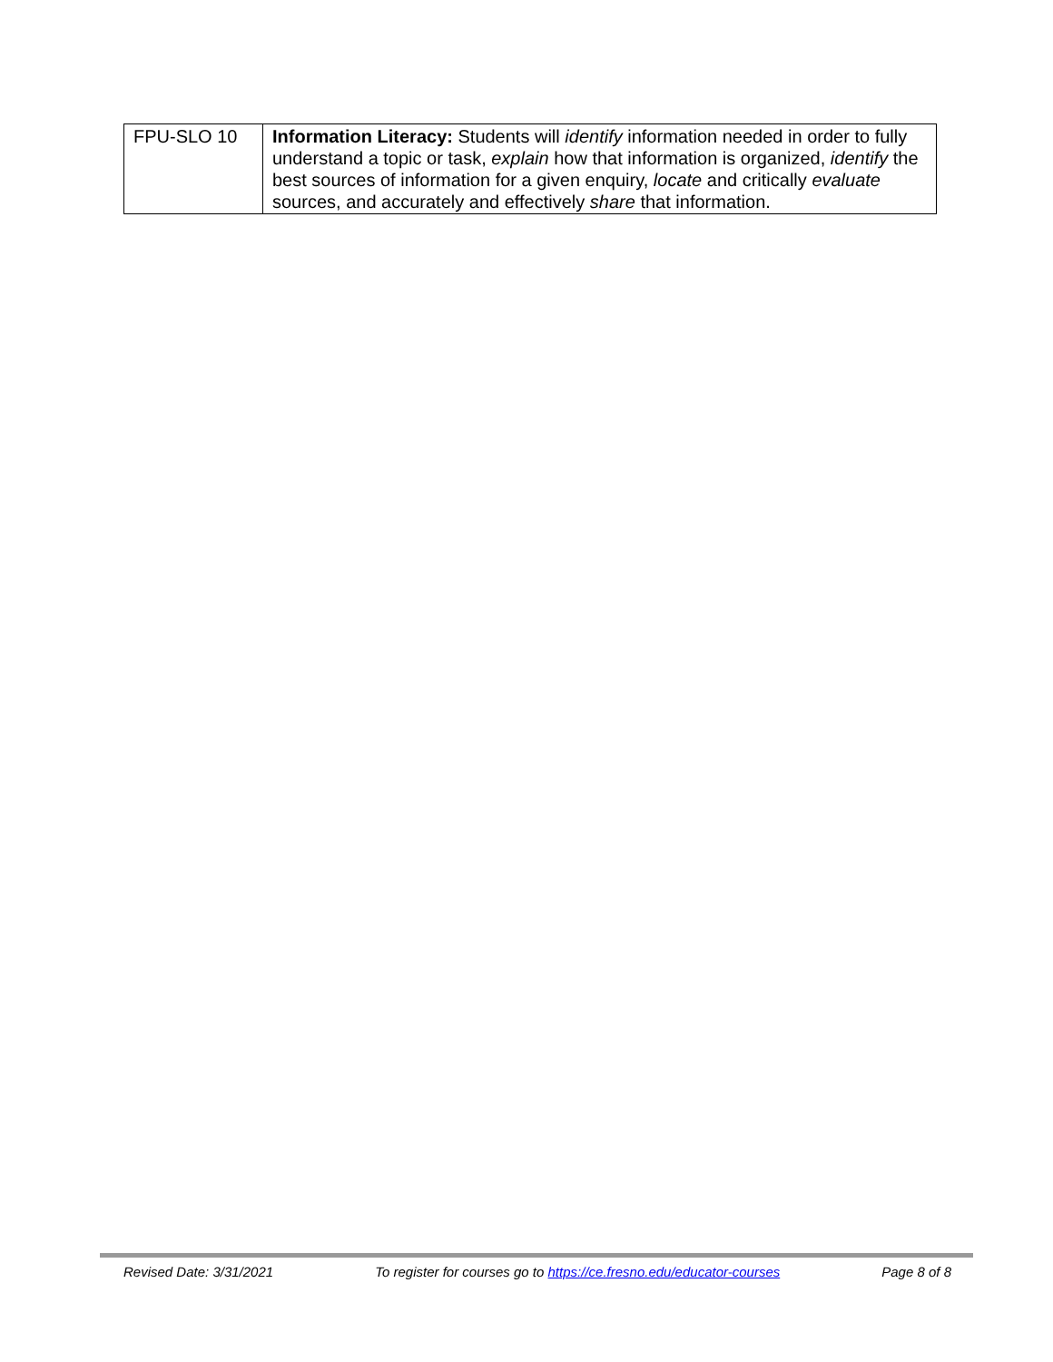| FPU-SLO 10 | Information Literacy: Students will identify information needed in order to fully understand a topic or task, explain how that information is organized, identify the best sources of information for a given enquiry, locate and critically evaluate sources, and accurately and effectively share that information. |
Revised Date: 3/31/2021 To register for courses go to https://ce.fresno.edu/educator-courses Page 8 of 8